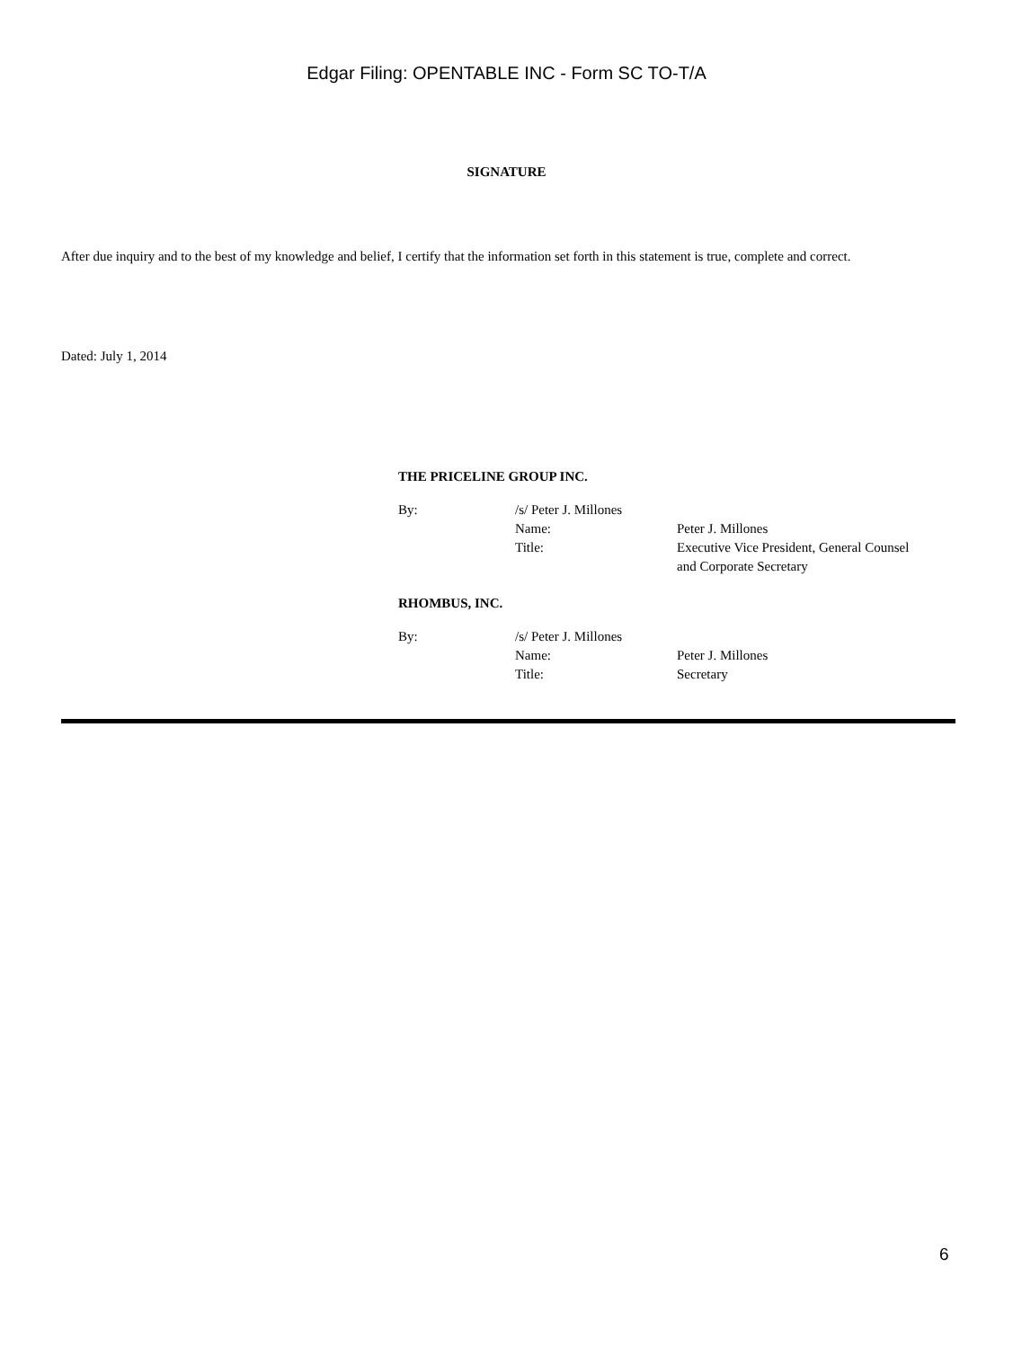Edgar Filing: OPENTABLE INC - Form SC TO-T/A
SIGNATURE
After due inquiry and to the best of my knowledge and belief, I certify that the information set forth in this statement is true, complete and correct.
Dated: July 1, 2014
THE PRICELINE GROUP INC.
| By: | /s/ Peter J. Millones | |
| | Name: | Peter J. Millones |
| | Title: | Executive Vice President, General Counsel and Corporate Secretary |
RHOMBUS, INC.
| By: | /s/ Peter J. Millones | |
| | Name: | Peter J. Millones |
| | Title: | Secretary |
6